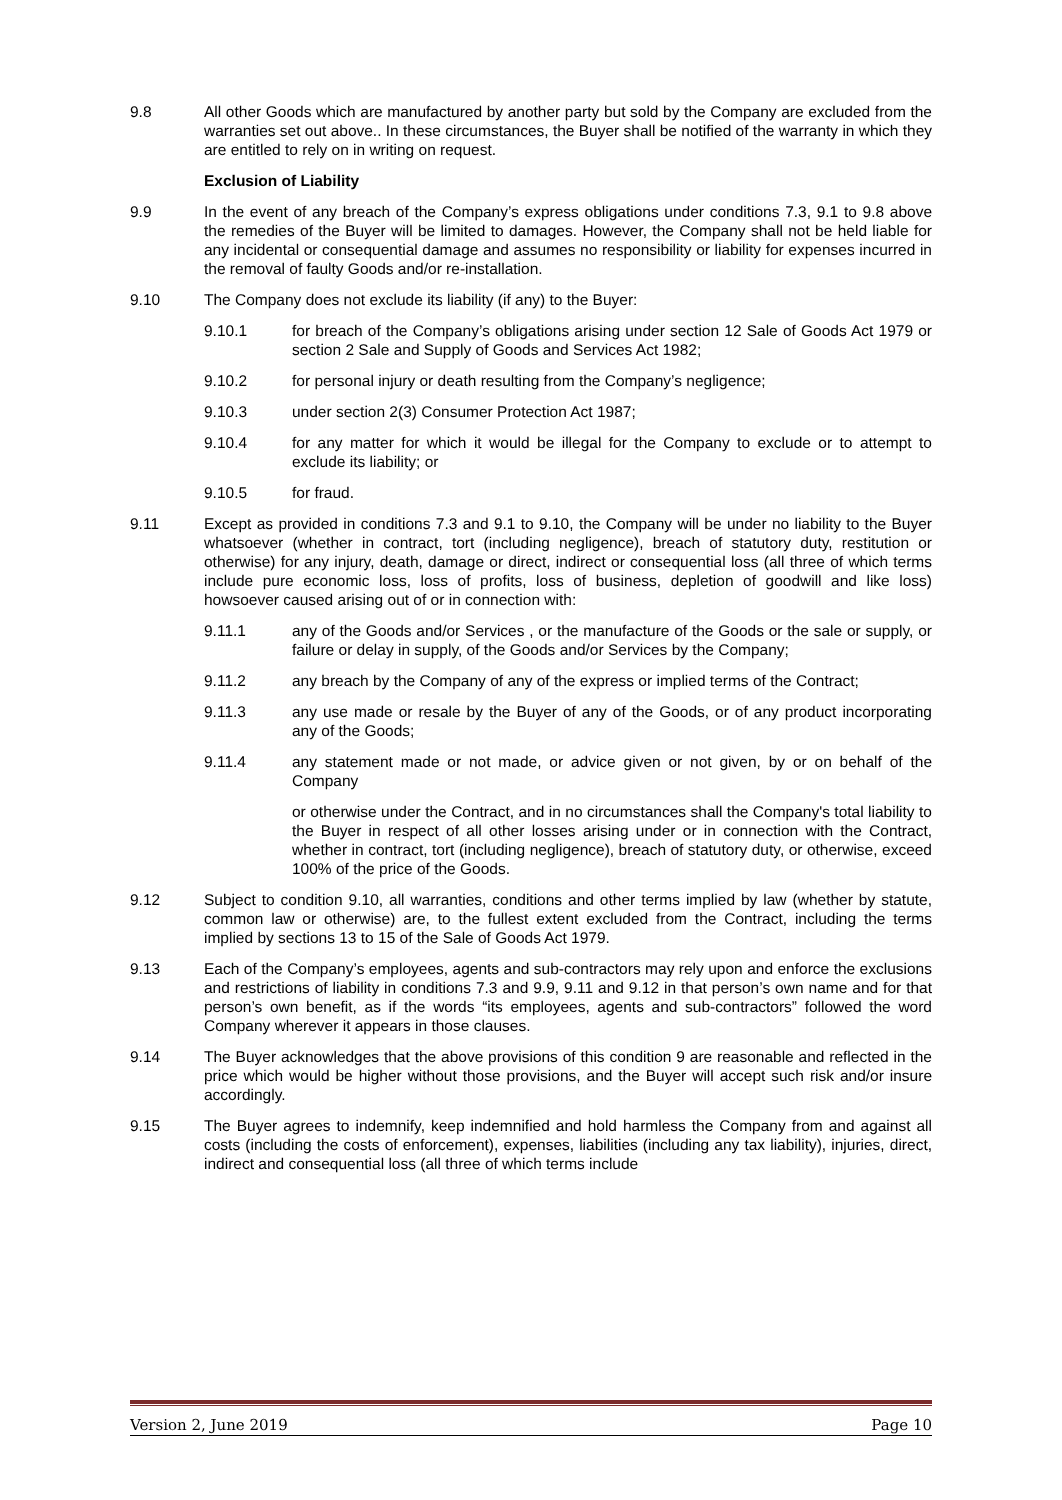9.8 All other Goods which are manufactured by another party but sold by the Company are excluded from the warranties set out above.. In these circumstances, the Buyer shall be notified of the warranty in which they are entitled to rely on in writing on request.
Exclusion of Liability
9.9 In the event of any breach of the Company’s express obligations under conditions 7.3, 9.1 to 9.8 above the remedies of the Buyer will be limited to damages. However, the Company shall not be held liable for any incidental or consequential damage and assumes no responsibility or liability for expenses incurred in the removal of faulty Goods and/or re-installation.
9.10 The Company does not exclude its liability (if any) to the Buyer:
9.10.1 for breach of the Company’s obligations arising under section 12 Sale of Goods Act 1979 or section 2 Sale and Supply of Goods and Services Act 1982;
9.10.2 for personal injury or death resulting from the Company’s negligence;
9.10.3 under section 2(3) Consumer Protection Act 1987;
9.10.4 for any matter for which it would be illegal for the Company to exclude or to attempt to exclude its liability; or
9.10.5 for fraud.
9.11 Except as provided in conditions 7.3 and 9.1 to 9.10, the Company will be under no liability to the Buyer whatsoever (whether in contract, tort (including negligence), breach of statutory duty, restitution or otherwise) for any injury, death, damage or direct, indirect or consequential loss (all three of which terms include pure economic loss, loss of profits, loss of business, depletion of goodwill and like loss) howsoever caused arising out of or in connection with:
9.11.1 any of the Goods and/or Services , or the manufacture of the Goods or the sale or supply, or failure or delay in supply, of the Goods and/or Services by the Company;
9.11.2 any breach by the Company of any of the express or implied terms of the Contract;
9.11.3 any use made or resale by the Buyer of any of the Goods, or of any product incorporating any of the Goods;
9.11.4 any statement made or not made, or advice given or not given, by or on behalf of the Company
or otherwise under the Contract, and in no circumstances shall the Company's total liability to the Buyer in respect of all other losses arising under or in connection with the Contract, whether in contract, tort (including negligence), breach of statutory duty, or otherwise, exceed 100% of the price of the Goods.
9.12 Subject to condition 9.10, all warranties, conditions and other terms implied by law (whether by statute, common law or otherwise) are, to the fullest extent excluded from the Contract, including the terms implied by sections 13 to 15 of the Sale of Goods Act 1979.
9.13 Each of the Company’s employees, agents and sub-contractors may rely upon and enforce the exclusions and restrictions of liability in conditions 7.3 and 9.9, 9.11 and 9.12 in that person’s own name and for that person’s own benefit, as if the words “its employees, agents and sub-contractors” followed the word Company wherever it appears in those clauses.
9.14 The Buyer acknowledges that the above provisions of this condition 9 are reasonable and reflected in the price which would be higher without those provisions, and the Buyer will accept such risk and/or insure accordingly.
9.15 The Buyer agrees to indemnify, keep indemnified and hold harmless the Company from and against all costs (including the costs of enforcement), expenses, liabilities (including any tax liability), injuries, direct, indirect and consequential loss (all three of which terms include
Version 2, June 2019 Page 10